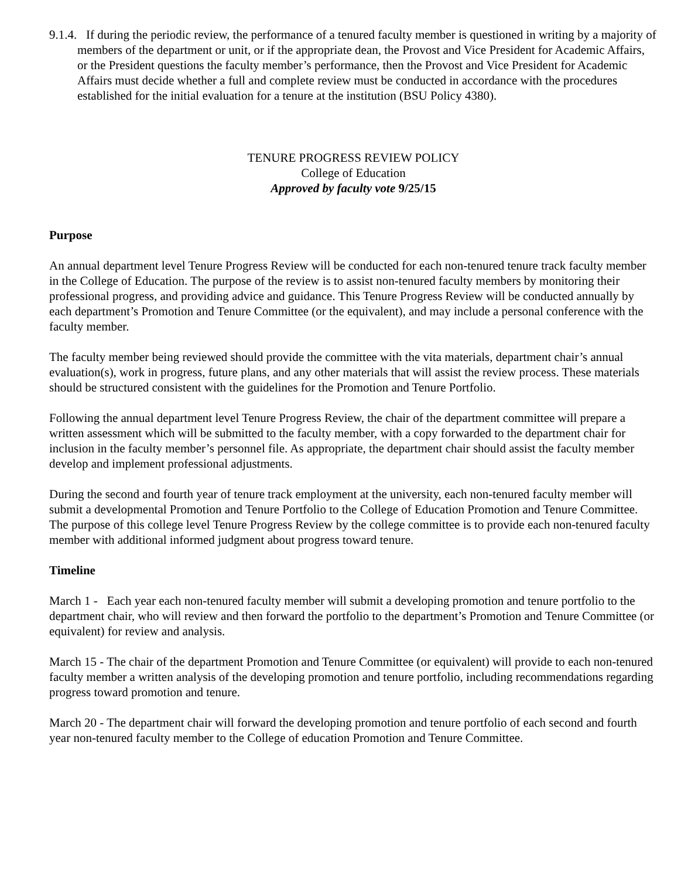9.1.4. If during the periodic review, the performance of a tenured faculty member is questioned in writing by a majority of members of the department or unit, or if the appropriate dean, the Provost and Vice President for Academic Affairs, or the President questions the faculty member’s performance, then the Provost and Vice President for Academic Affairs must decide whether a full and complete review must be conducted in accordance with the procedures established for the initial evaluation for a tenure at the institution (BSU Policy 4380).
TENURE PROGRESS REVIEW POLICY
College of Education
Approved by faculty vote 9/25/15
Purpose
An annual department level Tenure Progress Review will be conducted for each non-tenured tenure track faculty member in the College of Education. The purpose of the review is to assist non-tenured faculty members by monitoring their professional progress, and providing advice and guidance. This Tenure Progress Review will be conducted annually by each department’s Promotion and Tenure Committee (or the equivalent), and may include a personal conference with the faculty member.
The faculty member being reviewed should provide the committee with the vita materials, department chair’s annual evaluation(s), work in progress, future plans, and any other materials that will assist the review process. These materials should be structured consistent with the guidelines for the Promotion and Tenure Portfolio.
Following the annual department level Tenure Progress Review, the chair of the department committee will prepare a written assessment which will be submitted to the faculty member, with a copy forwarded to the department chair for inclusion in the faculty member’s personnel file. As appropriate, the department chair should assist the faculty member develop and implement professional adjustments.
During the second and fourth year of tenure track employment at the university, each non-tenured faculty member will submit a developmental Promotion and Tenure Portfolio to the College of Education Promotion and Tenure Committee. The purpose of this college level Tenure Progress Review by the college committee is to provide each non-tenured faculty member with additional informed judgment about progress toward tenure.
Timeline
March 1 - Each year each non-tenured faculty member will submit a developing promotion and tenure portfolio to the department chair, who will review and then forward the portfolio to the department’s Promotion and Tenure Committee (or equivalent) for review and analysis.
March 15 - The chair of the department Promotion and Tenure Committee (or equivalent) will provide to each non-tenured faculty member a written analysis of the developing promotion and tenure portfolio, including recommendations regarding progress toward promotion and tenure.
March 20 - The department chair will forward the developing promotion and tenure portfolio of each second and fourth year non-tenured faculty member to the College of education Promotion and Tenure Committee.